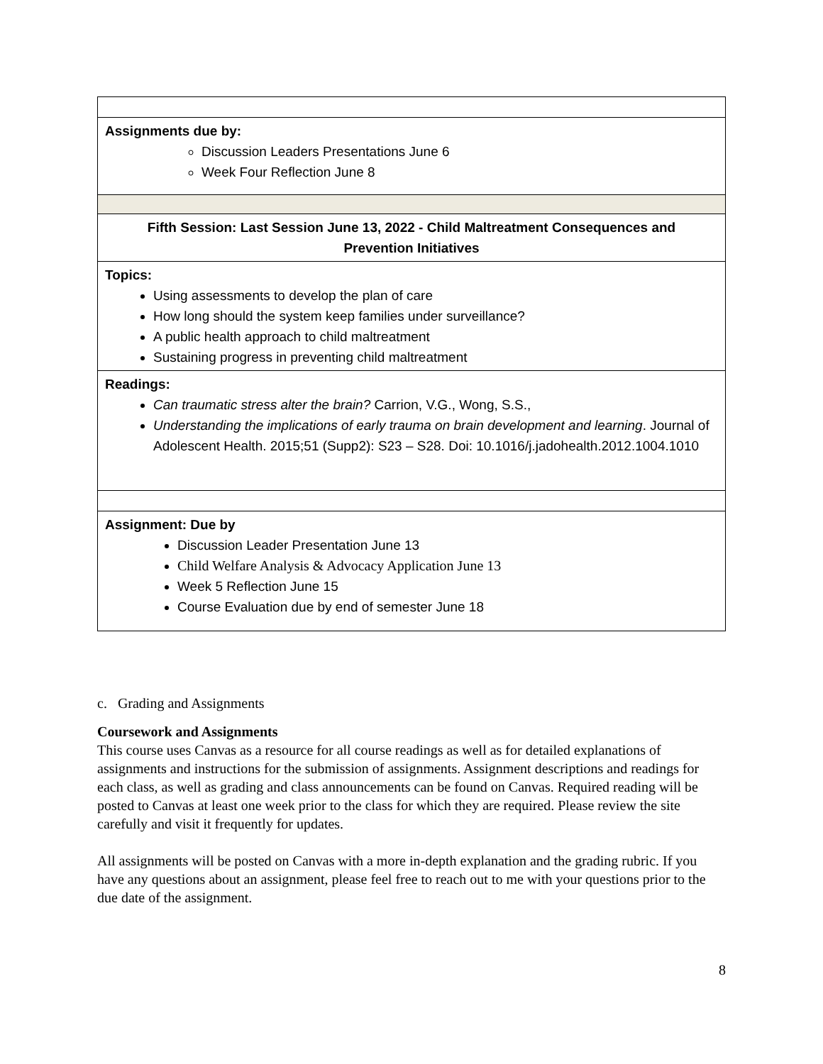| Assignments due by: Discussion Leaders Presentations June 6 Week Four Reflection June 8 |
| Fifth Session: Last Session June 13, 2022 - Child Maltreatment Consequences and Prevention Initiatives |
| Topics: Using assessments to develop the plan of care How long should the system keep families under surveillance? A public health approach to child maltreatment Sustaining progress in preventing child maltreatment |
| Readings: Can traumatic stress alter the brain? Carrion, V.G., Wong, S.S., Understanding the implications of early trauma on brain development and learning . Journal of Adolescent Health. 2015;51 (Supp2): S23 – S28. Doi: 10.1016/j.jadohealth.2012.1004.1010 |
| Assignment: Due by Discussion Leader Presentation June 13 Child Welfare Analysis & Advocacy Application June 13 Week 5 Reflection June 15 Course Evaluation due by end of semester June 18 |
c. Grading and Assignments
Coursework and Assignments
This course uses Canvas as a resource for all course readings as well as for detailed explanations of assignments and instructions for the submission of assignments. Assignment descriptions and readings for each class, as well as grading and class announcements can be found on Canvas. Required reading will be posted to Canvas at least one week prior to the class for which they are required. Please review the site carefully and visit it frequently for updates.
All assignments will be posted on Canvas with a more in-depth explanation and the grading rubric. If you have any questions about an assignment, please feel free to reach out to me with your questions prior to the due date of the assignment.
8